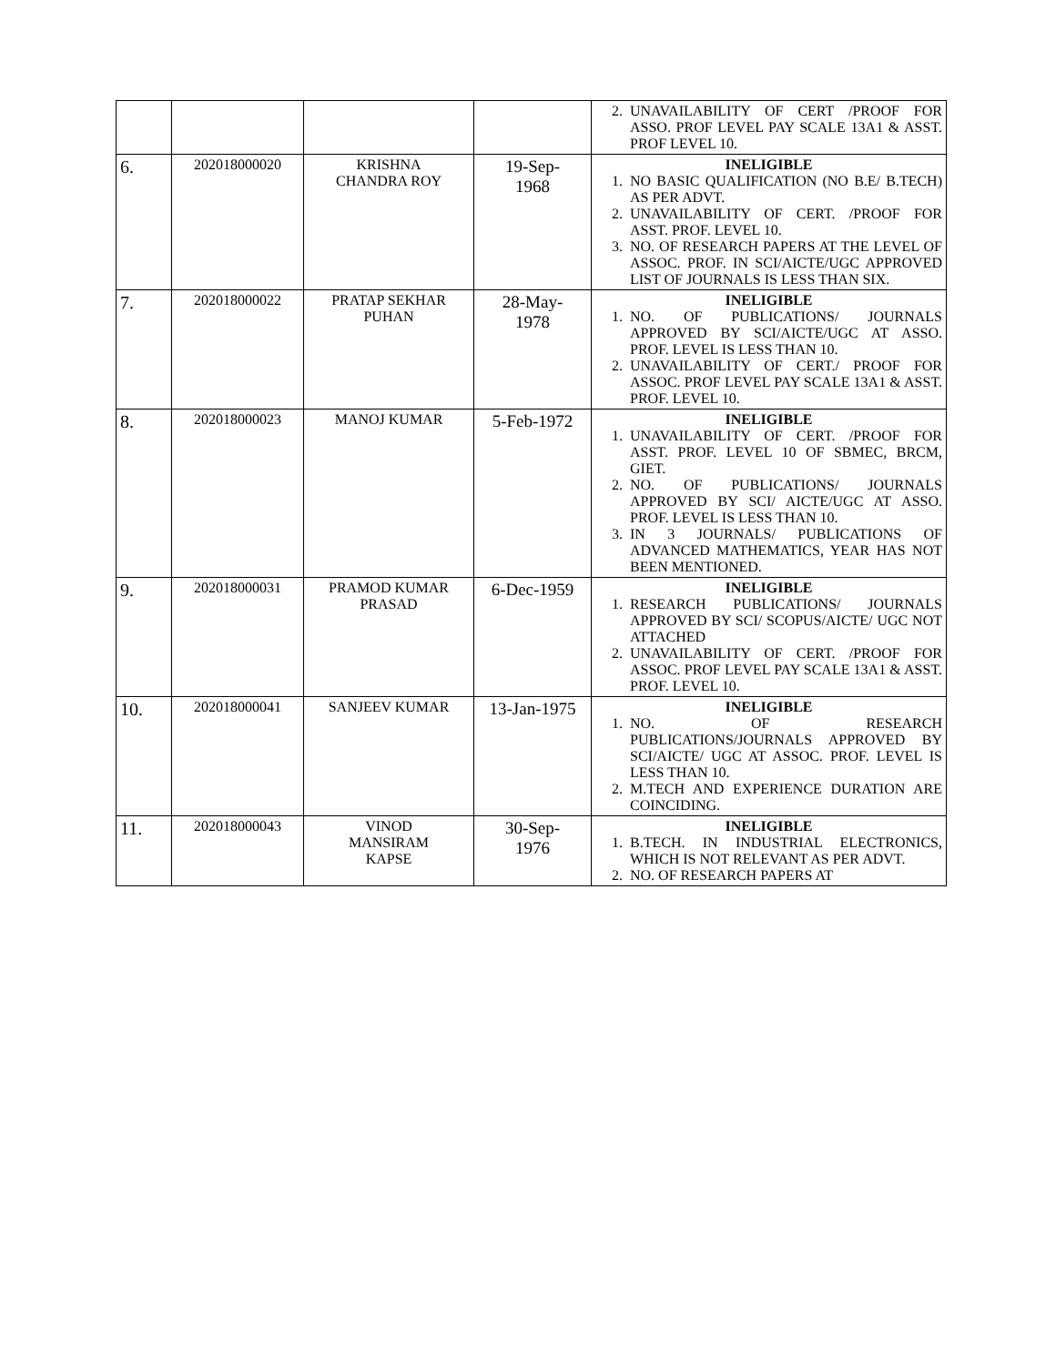| | | | | 2. UNAVAILABILITY OF CERT /PROOF FOR ASSO. PROF LEVEL PAY SCALE 13A1 & ASST. PROF LEVEL 10. |
| 6. | 202018000020 | KRISHNA CHANDRA ROY | 19-Sep- 1968 | INELIGIBLE 1. NO BASIC QUALIFICATION (NO B.E/ B.TECH) AS PER ADVT. 2. UNAVAILABILITY OF CERT. /PROOF FOR ASST. PROF. LEVEL 10. 3. NO. OF RESEARCH PAPERS AT THE LEVEL OF ASSOC. PROF. IN SCI/AICTE/UGC APPROVED LIST OF JOURNALS IS LESS THAN SIX. |
| 7. | 202018000022 | PRATAP SEKHAR PUHAN | 28-May- 1978 | INELIGIBLE 1. NO. OF PUBLICATIONS/ JOURNALS APPROVED BY SCI/AICTE/UGC AT ASSO. PROF. LEVEL IS LESS THAN 10. 2. UNAVAILABILITY OF CERT./ PROOF FOR ASSOC. PROF LEVEL PAY SCALE 13A1 & ASST. PROF. LEVEL 10. |
| 8. | 202018000023 | MANOJ KUMAR | 5-Feb-1972 | INELIGIBLE 1. UNAVAILABILITY OF CERT. /PROOF FOR ASST. PROF. LEVEL 10 OF SBMEC, BRCM, GIET. 2. NO. OF PUBLICATIONS/ JOURNALS APPROVED BY SCI/ AICTE/UGC AT ASSO. PROF. LEVEL IS LESS THAN 10. 3. IN 3 JOURNALS/ PUBLICATIONS OF ADVANCED MATHEMATICS, YEAR HAS NOT BEEN MENTIONED. |
| 9. | 202018000031 | PRAMOD KUMAR PRASAD | 6-Dec-1959 | INELIGIBLE 1. RESEARCH PUBLICATIONS/ JOURNALS APPROVED BY SCI/ SCOPUS/AICTE/ UGC NOT ATTACHED 2. UNAVAILABILITY OF CERT. /PROOF FOR ASSOC. PROF LEVEL PAY SCALE 13A1 & ASST. PROF. LEVEL 10. |
| 10. | 202018000041 | SANJEEV KUMAR | 13-Jan-1975 | INELIGIBLE 1. NO. OF RESEARCH PUBLICATIONS/JOURNALS APPROVED BY SCI/AICTE/ UGC AT ASSOC. PROF. LEVEL IS LESS THAN 10. 2. M.TECH AND EXPERIENCE DURATION ARE COINCIDING. |
| 11. | 202018000043 | VINOD MANSIRAM KAPSE | 30-Sep- 1976 | INELIGIBLE 1. B.TECH. IN INDUSTRIAL ELECTRONICS, WHICH IS NOT RELEVANT AS PER ADVT. 2. NO. OF RESEARCH PAPERS AT |